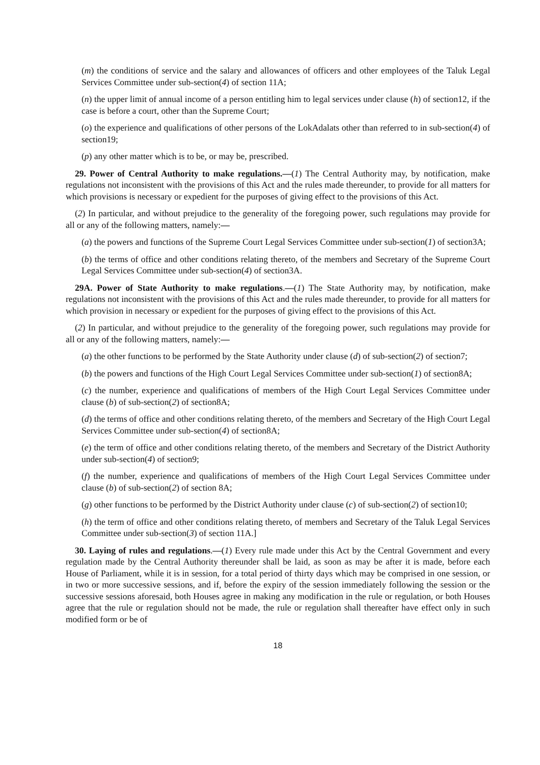(m) the conditions of service and the salary and allowances of officers and other employees of the Taluk Legal Services Committee under sub-section(4) of section 11A;
(n) the upper limit of annual income of a person entitling him to legal services under clause (h) of section12, if the case is before a court, other than the Supreme Court;
(o) the experience and qualifications of other persons of the LokAdalats other than referred to in sub-section(4) of section19;
(p) any other matter which is to be, or may be, prescribed.
29. Power of Central Authority to make regulations.—(1) The Central Authority may, by notification, make regulations not inconsistent with the provisions of this Act and the rules made thereunder, to provide for all matters for which provisions is necessary or expedient for the purposes of giving effect to the provisions of this Act.
(2) In particular, and without prejudice to the generality of the foregoing power, such regulations may provide for all or any of the following matters, namely:—
(a) the powers and functions of the Supreme Court Legal Services Committee under sub-section(1) of section3A;
(b) the terms of office and other conditions relating thereto, of the members and Secretary of the Supreme Court Legal Services Committee under sub-section(4) of section3A.
29A. Power of State Authority to make regulations.—(1) The State Authority may, by notification, make regulations not inconsistent with the provisions of this Act and the rules made thereunder, to provide for all matters for which provision in necessary or expedient for the purposes of giving effect to the provisions of this Act.
(2) In particular, and without prejudice to the generality of the foregoing power, such regulations may provide for all or any of the following matters, namely:—
(a) the other functions to be performed by the State Authority under clause (d) of sub-section(2) of section7;
(b) the powers and functions of the High Court Legal Services Committee under sub-section(1) of section8A;
(c) the number, experience and qualifications of members of the High Court Legal Services Committee under clause (b) of sub-section(2) of section8A;
(d) the terms of office and other conditions relating thereto, of the members and Secretary of the High Court Legal Services Committee under sub-section(4) of section8A;
(e) the term of office and other conditions relating thereto, of the members and Secretary of the District Authority under sub-section(4) of section9;
(f) the number, experience and qualifications of members of the High Court Legal Services Committee under clause (b) of sub-section(2) of section 8A;
(g) other functions to be performed by the District Authority under clause (c) of sub-section(2) of section10;
(h) the term of office and other conditions relating thereto, of members and Secretary of the Taluk Legal Services Committee under sub-section(3) of section 11A.]
30. Laying of rules and regulations.—(1) Every rule made under this Act by the Central Government and every regulation made by the Central Authority thereunder shall be laid, as soon as may be after it is made, before each House of Parliament, while it is in session, for a total period of thirty days which may be comprised in one session, or in two or more successive sessions, and if, before the expiry of the session immediately following the session or the successive sessions aforesaid, both Houses agree in making any modification in the rule or regulation, or both Houses agree that the rule or regulation should not be made, the rule or regulation shall thereafter have effect only in such modified form or be of
18